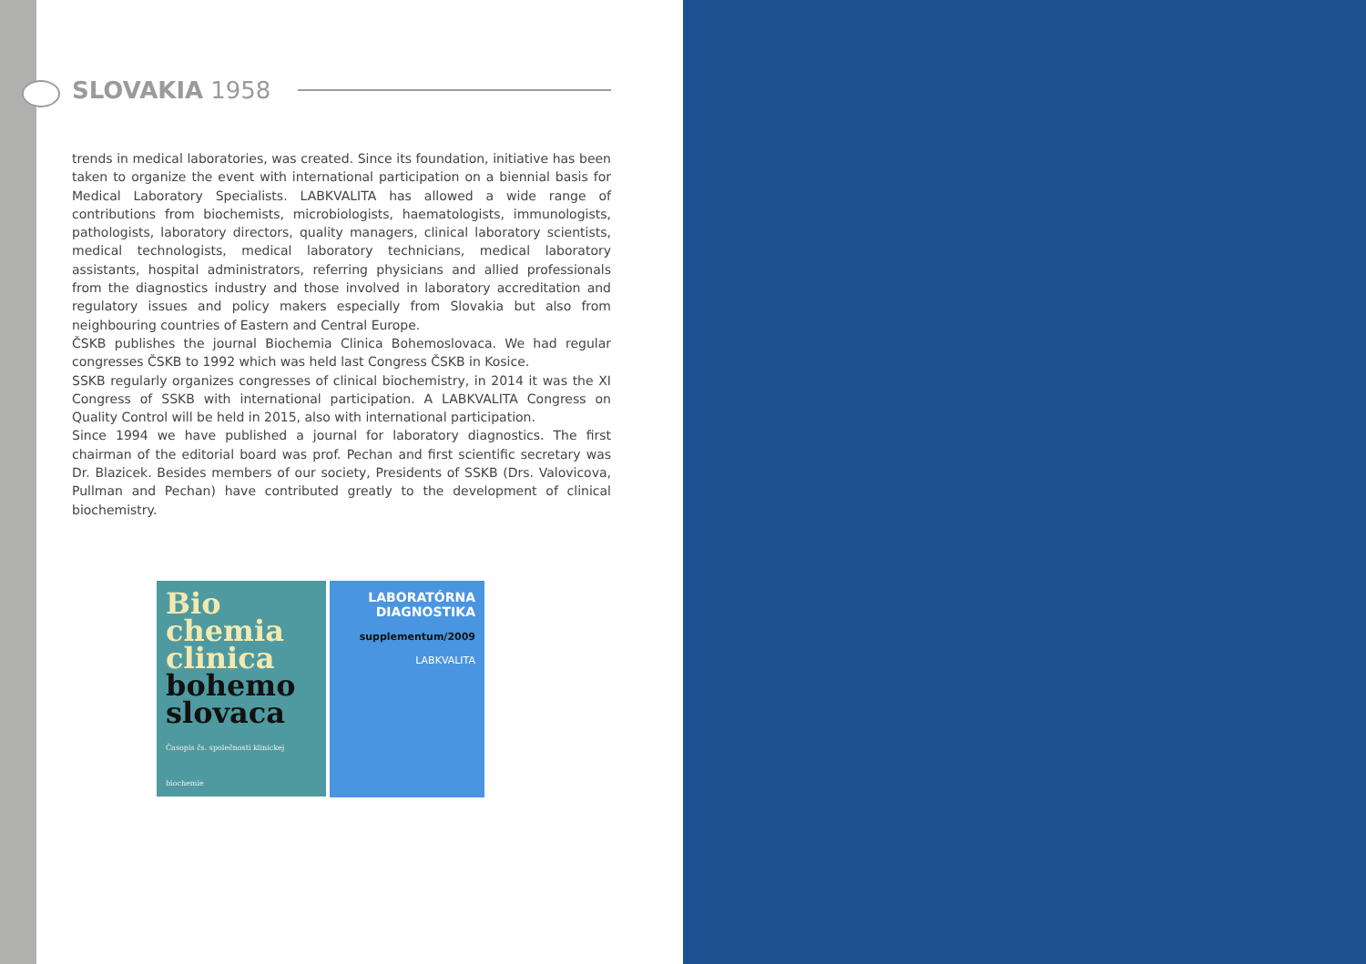SLOVAKIA 1958
trends in medical laboratories, was created. Since its foundation, initiative has been taken to organize the event with international participation on a biennial basis for Medical Laboratory Specialists. LABKVALITA has allowed a wide range of contributions from biochemists, microbiologists, haematologists, immunologists, pathologists, laboratory directors, quality managers, clinical laboratory scientists, medical technologists, medical laboratory technicians, medical laboratory assistants, hospital administrators, referring physicians and allied professionals from the diagnostics industry and those involved in laboratory accreditation and regulatory issues and policy makers especially from Slovakia but also from neighbouring countries of Eastern and Central Europe.
ČSKB publishes the journal Biochemia Clinica Bohemoslovaca. We had regular congresses ČSKB to 1992 which was held last Congress ČSKB in Kosice.
SSKB regularly organizes congresses of clinical biochemistry, in 2014 it was the XI Congress of SSKB with international participation. A LABKVALITA Congress on Quality Control will be held in 2015, also with international participation.
Since 1994 we have published a journal for laboratory diagnostics. The first chairman of the editorial board was prof. Pechan and first scientific secretary was Dr. Blazicek. Besides members of our society, Presidents of SSKB (Drs. Valovicova, Pullman and Pechan) have contributed greatly to the development of clinical biochemistry.
Bio
chemia
clinica
bohemo
slovaca
Časopis čs. společnosti klinickej biochemie
LABORATÓRNA DIAGNOSTIKA
supplementum/2009
LABKVALITA